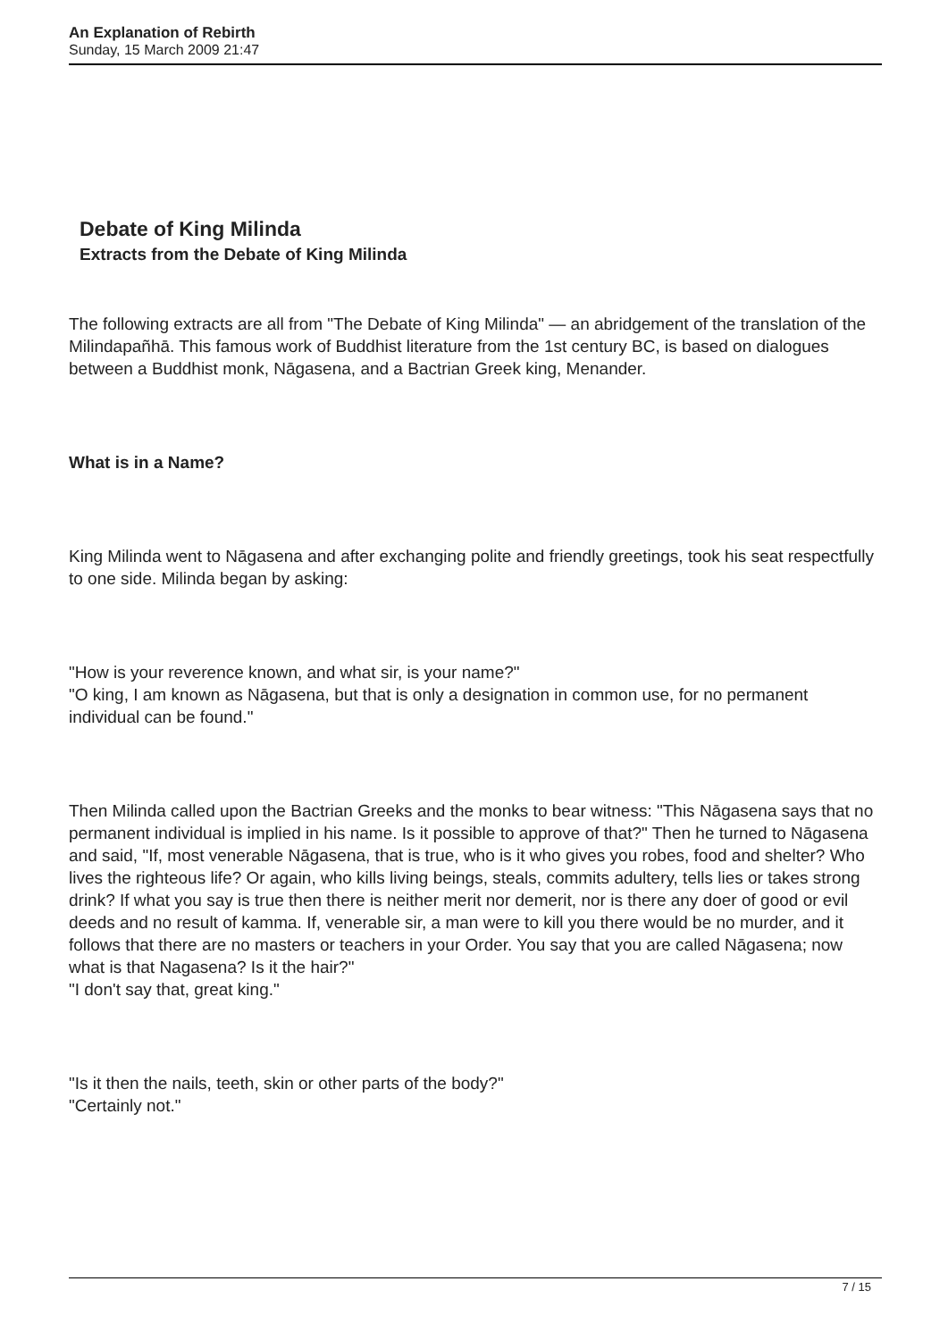An Explanation of Rebirth
Sunday, 15 March 2009 21:47
Debate of King Milinda
Extracts from the Debate of King Milinda
The following extracts are all from "The Debate of King Milinda" — an abridgement of the translation of the Milindapañhā. This famous work of Buddhist literature from the 1st century BC, is based on dialogues between a Buddhist monk, Nāgasena, and a Bactrian Greek king, Menander.
What is in a Name?
King Milinda went to Nāgasena and after exchanging polite and friendly greetings, took his seat respectfully to one side. Milinda began by asking:
"How is your reverence known, and what sir, is your name?"
"O king, I am known as Nāgasena, but that is only a designation in common use, for no permanent individual can be found."
Then Milinda called upon the Bactrian Greeks and the monks to bear witness: "This Nāgasena says that no permanent individual is implied in his name. Is it possible to approve of that?" Then he turned to Nāgasena and said, "If, most venerable Nāgasena, that is true, who is it who gives you robes, food and shelter? Who lives the righteous life? Or again, who kills living beings, steals, commits adultery, tells lies or takes strong drink? If what you say is true then there is neither merit nor demerit, nor is there any doer of good or evil deeds and no result of kamma. If, venerable sir, a man were to kill you there would be no murder, and it follows that there are no masters or teachers in your Order. You say that you are called Nāgasena; now what is that Nagasena? Is it the hair?"
"I don't say that, great king."
"Is it then the nails, teeth, skin or other parts of the body?"
"Certainly not."
7 / 15